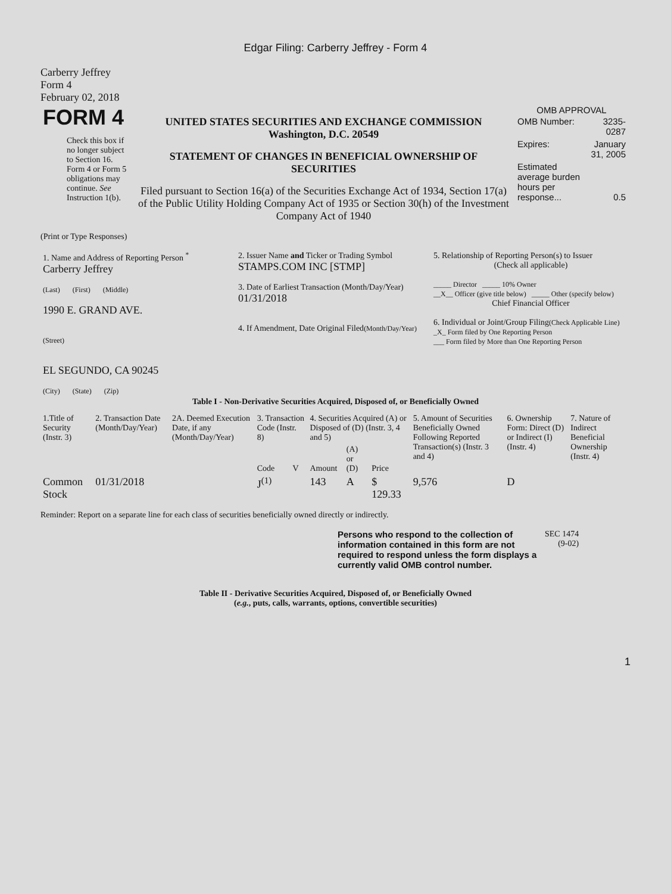Edgar Filing: Carberry Jeffrey - Form 4
Carberry Jeffrey
Form 4
February 02, 2018
| FORM 4 Check this box if no longer subject to Section 16. Form 4 or Form 5 obligations may continue. See Instruction 1(b). | UNITED STATES SECURITIES AND EXCHANGE COMMISSION Washington, D.C. 20549 STATEMENT OF CHANGES IN BENEFICIAL OWNERSHIP OF SECURITIES Filed pursuant to Section 16(a) of the Securities Exchange Act of 1934, Section 17(a) of the Public Utility Holding Company Act of 1935 or Section 30(h) of the Investment Company Act of 1940 | OMB APPROVAL / OMB Number: / 3235-0287 / / Expires: / January 31, 2005 / / Estimated average burden hours per response... / 0.5 / |
(Print or Type Responses)
| 1. Name and Address of Reporting Person <sup>*</sup> Carberry Jeffrey (Last) (First) (Middle) 1990 E. GRAND AVE. (Street) EL SEGUNDO, CA 90245 (City) (State) (Zip) | 2. Issuer Name and Ticker or Trading Symbol STAMPS.COM INC [STMP] 3. Date of Earliest Transaction (Month/Day/Year) 01/31/2018 4. If Amendment, Date Original Filed (Month/Day/Year) | 5. Relationship of Reporting Person(s) to Issuer (Check all applicable) _____ Director _____ 10% Owner __X__ Officer (give title below) _____ Other (specify below) Chief Financial Officer 6. Individual or Joint/Group Filing (Check Applicable Line) _X_ Form filed by One Reporting Person ___ Form filed by More than One Reporting Person |
Table I - Non-Derivative Securities Acquired, Disposed of, or Beneficially Owned
| 1.Title of Security (Instr. 3) | 2. Transaction Date (Month/Day/Year) | 2A. Deemed Execution Date, if any (Month/Day/Year) | 3. Transaction Code (Instr. 8) | | 4. Securities Acquired (A) or Disposed of (D) (Instr. 3, 4 and 5) | | | 5. Amount of Securities Beneficially Owned Following Reported Transaction(s) (Instr. 3 and 4) | 6. Ownership Form: Direct (D) or Indirect (I) (Instr. 4) | 7. Nature of Indirect Beneficial Ownership (Instr. 4) |
| --- | --- | --- | --- | --- | --- | --- | --- | --- | --- | --- |
| | | | Code | V | Amount | (A) or (D) | Price | | | |
| Common Stock | 01/31/2018 | | J<sup>(1)</sup> | | 143 | A | $ 129.33 | 9,576 | D | |
Reminder: Report on a separate line for each class of securities beneficially owned directly or indirectly.
| Persons who respond to the collection of information contained in this form are not required to respond unless the form displays a currently valid OMB control number. | SEC 1474 (9-02) |
Table II - Derivative Securities Acquired, Disposed of, or Beneficially Owned
(e.g., puts, calls, warrants, options, convertible securities)
1